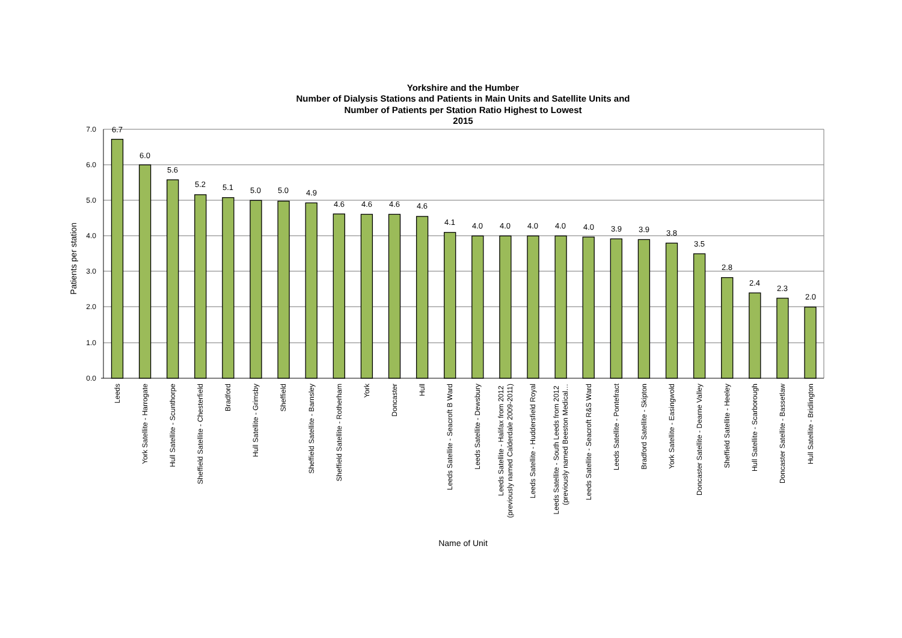Yorkshire and the Humber
Number of Dialysis Stations and Patients in Main Units and Satellite Units and
Number of Patients per Station Ratio Highest to Lowest
2015
7.0
6.0
5.0
4.0
3.0
2.0
1.0
0.0
Patients per station
6.7
6.0
5.6
5.2
5.1
5.0
5.0
4.9
4.6
4.6
4.6
4.6
4.1
4.0
4.0
4.0
4.0
4.0
3.9
3.9
3.8
3.5
2.8
2.4
2.3
2.0
Leeds
York Satellite - Harrogate
Hull Satellite - Scunthorpe
Sheffield Satellite - Chesterfield
Bradford
Hull Satellite - Grimsby
Sheffield
Sheffield Satellite - Barnsley
Sheffield Satellite - Rotherham
York
Doncaster
Hull
Leeds Satellite - Seacroft B Ward
Leeds Satellite - Dewsbury
Leeds Satellite - Halifax from 2012 (previously named Calderdale 2009-2011)
Leeds Satellite - Huddersfield Royal
Leeds Satellite - South Leeds from 2012 (previously named Beeston Medical…
Leeds Satellite - Seacroft R&S Ward
Leeds Satellite - Pontefract
Bradford Satellite - Skipton
York Satellite - Easingwold
Doncaster Satellite - Dearne Valley
Sheffield Satellite - Heeley
Hull Satellite - Scarborough
Doncaster Satellite - Bassetlaw
Hull Satellite - Bridlington
Name of Unit